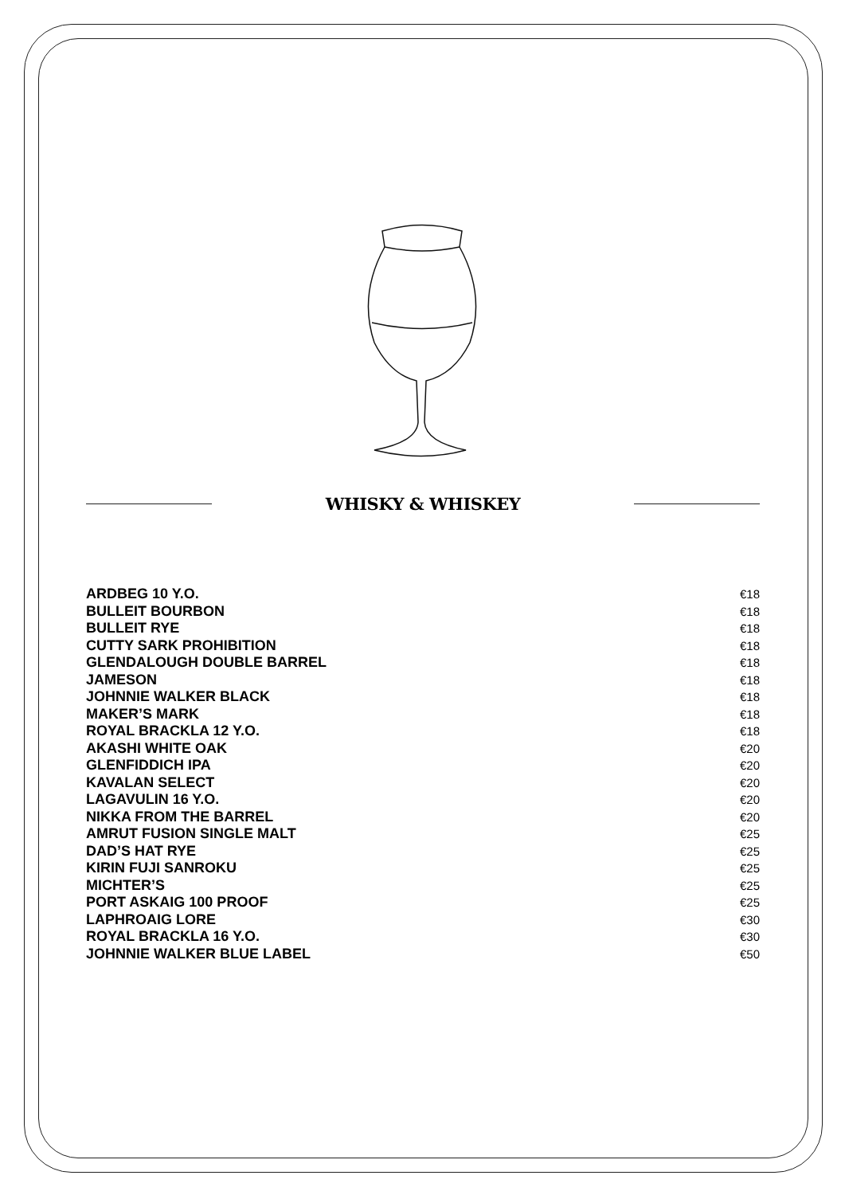WHISKY & WHISKEY
| ARDBEG 10 Y.O. | €18 |
| BULLEIT BOURBON | €18 |
| BULLEIT RYE | €18 |
| CUTTY SARK PROHIBITION | €18 |
| GLENDALOUGH DOUBLE BARREL | €18 |
| JAMESON | €18 |
| JOHNNIE WALKER BLACK | €18 |
| MAKER’S MARK | €18 |
| ROYAL BRACKLA 12 Y.O. | €18 |
| AKASHI WHITE OAK | €20 |
| GLENFIDDICH IPA | €20 |
| KAVALAN SELECT | €20 |
| LAGAVULIN 16 Y.O. | €20 |
| NIKKA FROM THE BARREL | €20 |
| AMRUT FUSION SINGLE MALT | €25 |
| DAD’S HAT RYE | €25 |
| KIRIN FUJI SANROKU | €25 |
| MICHTER’S | €25 |
| PORT ASKAIG 100 PROOF | €25 |
| LAPHROAIG LORE | €30 |
| ROYAL BRACKLA 16 Y.O. | €30 |
| JOHNNIE WALKER BLUE LABEL | €50 |